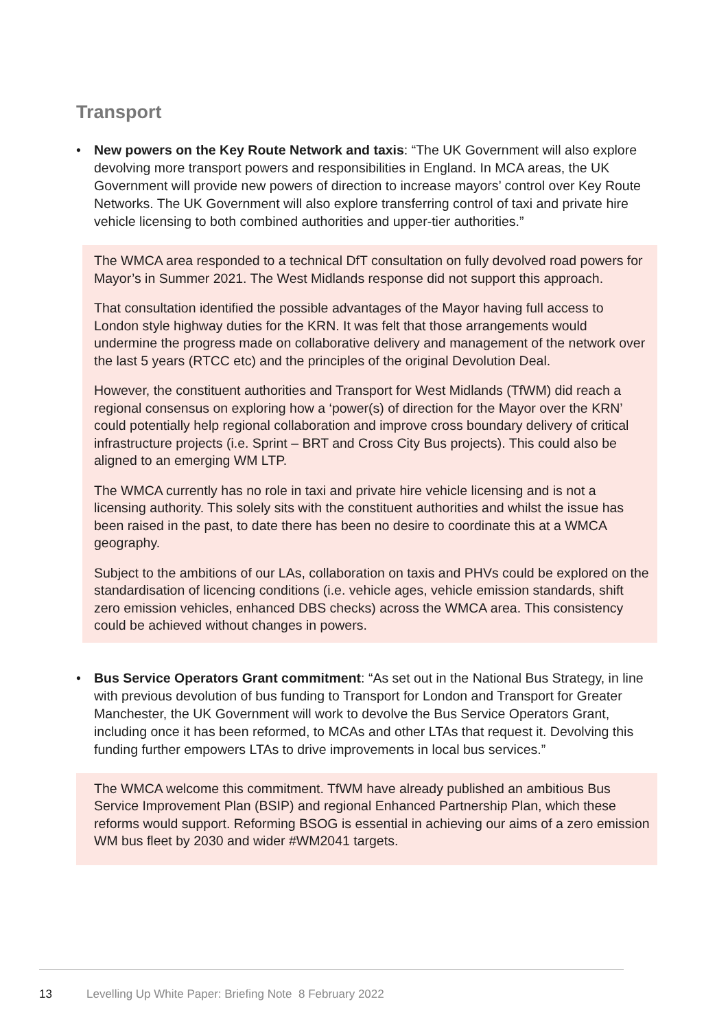Transport
• New powers on the Key Route Network and taxis: “The UK Government will also explore devolving more transport powers and responsibilities in England. In MCA areas, the UK Government will provide new powers of direction to increase mayors’ control over Key Route Networks. The UK Government will also explore transferring control of taxi and private hire vehicle licensing to both combined authorities and upper-tier authorities.”
The WMCA area responded to a technical DfT consultation on fully devolved road powers for Mayor’s in Summer 2021. The West Midlands response did not support this approach.
That consultation identified the possible advantages of the Mayor having full access to London style highway duties for the KRN. It was felt that those arrangements would undermine the progress made on collaborative delivery and management of the network over the last 5 years (RTCC etc) and the principles of the original Devolution Deal.
However, the constituent authorities and Transport for West Midlands (TfWM) did reach a regional consensus on exploring how a ‘power(s) of direction for the Mayor over the KRN’ could potentially help regional collaboration and improve cross boundary delivery of critical infrastructure projects (i.e. Sprint – BRT and Cross City Bus projects). This could also be aligned to an emerging WM LTP.
The WMCA currently has no role in taxi and private hire vehicle licensing and is not a licensing authority. This solely sits with the constituent authorities and whilst the issue has been raised in the past, to date there has been no desire to coordinate this at a WMCA geography.
Subject to the ambitions of our LAs, collaboration on taxis and PHVs could be explored on the standardisation of licencing conditions (i.e. vehicle ages, vehicle emission standards, shift zero emission vehicles, enhanced DBS checks) across the WMCA area. This consistency could be achieved without changes in powers.
• Bus Service Operators Grant commitment: “As set out in the National Bus Strategy, in line with previous devolution of bus funding to Transport for London and Transport for Greater Manchester, the UK Government will work to devolve the Bus Service Operators Grant, including once it has been reformed, to MCAs and other LTAs that request it. Devolving this funding further empowers LTAs to drive improvements in local bus services.”
The WMCA welcome this commitment. TfWM have already published an ambitious Bus Service Improvement Plan (BSIP) and regional Enhanced Partnership Plan, which these reforms would support. Reforming BSOG is essential in achieving our aims of a zero emission WM bus fleet by 2030 and wider #WM2041 targets.
13 Levelling Up White Paper: Briefing Note 8 February 2022